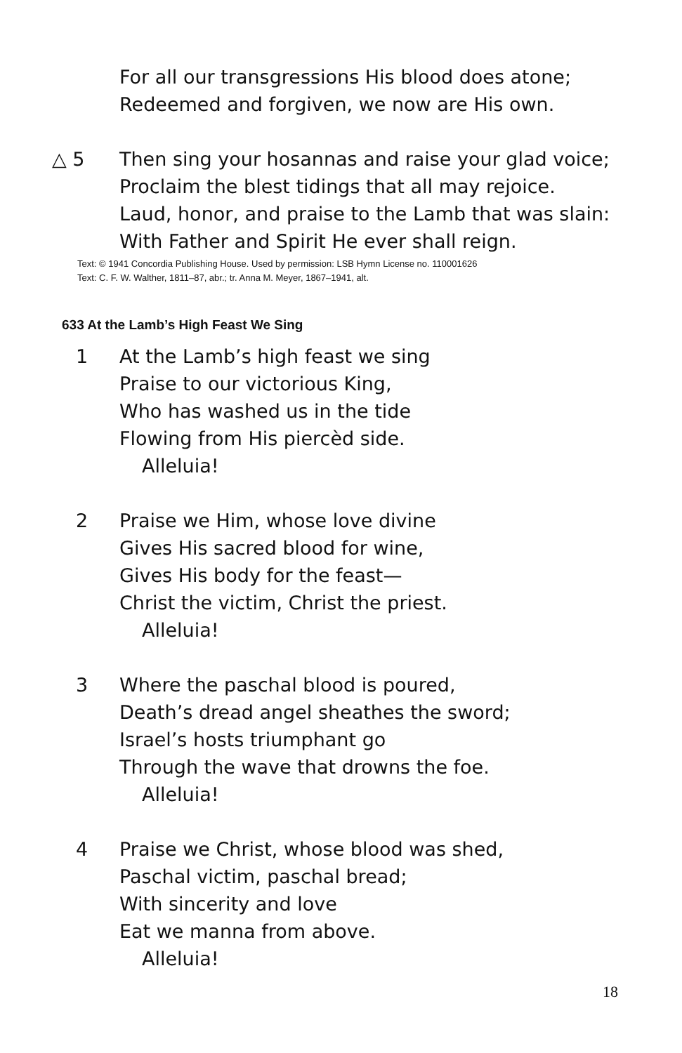For all our transgressions His blood does atone;
Redeemed and forgiven, we now are His own.
△ 5 Then sing your hosannas and raise your glad voice;
Proclaim the blest tidings that all may rejoice.
Laud, honor, and praise to the Lamb that was slain:
With Father and Spirit He ever shall reign.
Text: © 1941 Concordia Publishing House. Used by permission: LSB Hymn License no. 110001626
Text: C. F. W. Walther, 1811–87, abr.; tr. Anna M. Meyer, 1867–1941, alt.
633 At the Lamb’s High Feast We Sing
1 At the Lamb’s high feast we sing
Praise to our victorious King,
Who has washed us in the tide
Flowing from His piercèd side.
Alleluia!
2 Praise we Him, whose love divine
Gives His sacred blood for wine,
Gives His body for the feast—
Christ the victim, Christ the priest.
Alleluia!
3 Where the paschal blood is poured,
Death’s dread angel sheathes the sword;
Israel’s hosts triumphant go
Through the wave that drowns the foe.
Alleluia!
4 Praise we Christ, whose blood was shed,
Paschal victim, paschal bread;
With sincerity and love
Eat we manna from above.
Alleluia!
18